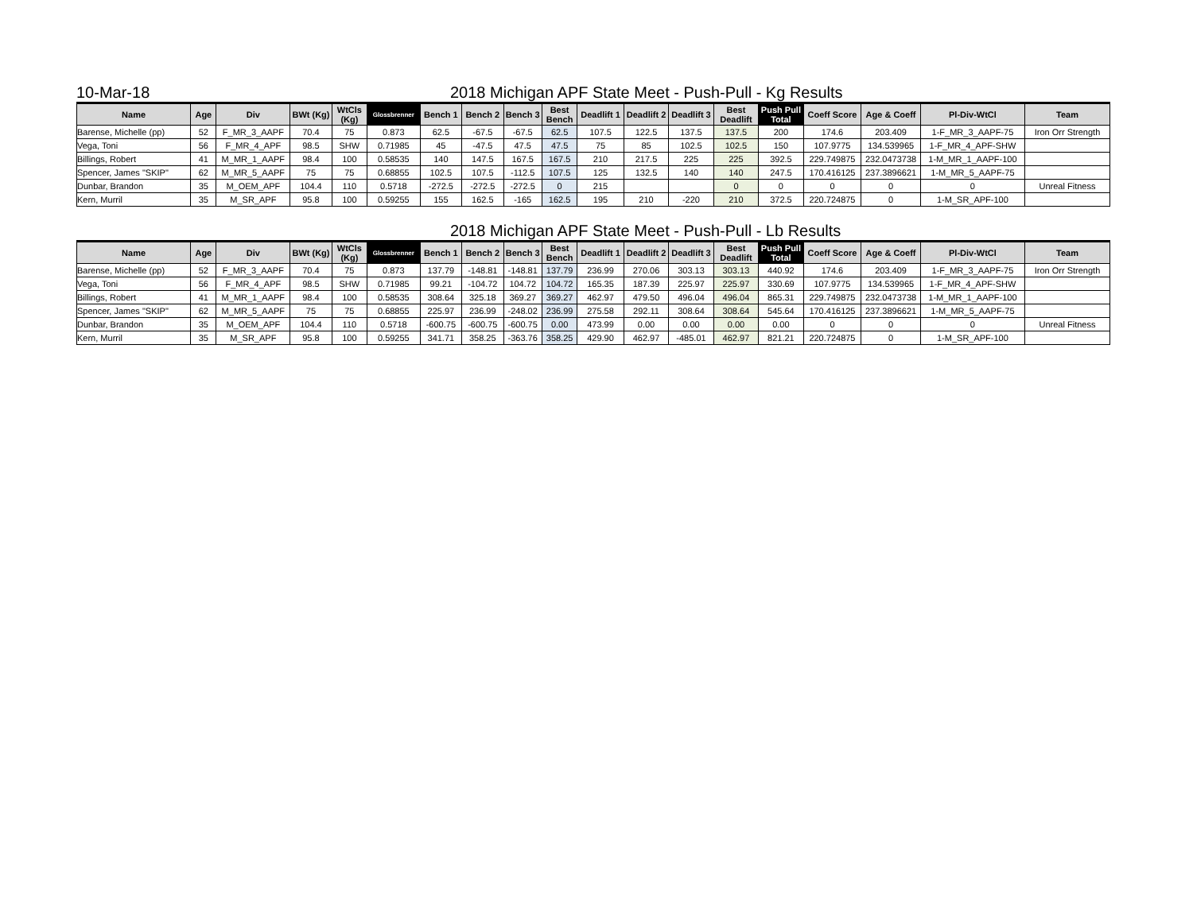10-Mar-18 2018 Michigan APF State Meet - Push-Pull - Kg Results
| Name | Age | Div | BWt (Kg) | WtCls (Kg) | Glossbrenner | Bench 1 | Bench 2 | Bench 3 | Best Bench | Deadlift 1 | Deadlift 2 | Deadlift 3 | Best Deadlift | Push Pull Total | Coeff Score | Age & Coeff | Pl-Div-WtCl | Team |
| --- | --- | --- | --- | --- | --- | --- | --- | --- | --- | --- | --- | --- | --- | --- | --- | --- | --- | --- |
| Barense, Michelle (pp) | 52 | F_MR_3_AAPF | 70.4 | 75 | 0.873 | 62.5 | -67.5 | -67.5 | 62.5 | 107.5 | 122.5 | 137.5 | 137.5 | 200 | 174.6 | 203.409 | 1-F_MR_3_AAPF-75 | Iron Orr Strength |
| Vega, Toni | 56 | F_MR_4_APF | 98.5 | SHW | 0.71985 | 45 | -47.5 | 47.5 | 47.5 | 75 | 85 | 102.5 | 102.5 | 150 | 107.9775 | 134.539965 | 1-F_MR_4_APF-SHW | |
| Billings, Robert | 41 | M_MR_1_AAPF | 98.4 | 100 | 0.58535 | 140 | 147.5 | 167.5 | 167.5 | 210 | 217.5 | 225 | 225 | 392.5 | 229.749875 | 232.0473738 | 1-M_MR_1_AAPF-100 | |
| Spencer, James "SKIP" | 62 | M_MR_5_AAPF | 75 | 75 | 0.68855 | 102.5 | 107.5 | -112.5 | 107.5 | 125 | 132.5 | 140 | 140 | 247.5 | 170.416125 | 237.3896621 | 1-M_MR_5_AAPF-75 | |
| Dunbar, Brandon | 35 | M_OEM_APF | 104.4 | 110 | 0.5718 | -272.5 | -272.5 | -272.5 | 0 | 215 | | | 0 | 0 | 0 | 0 | 0 | Unreal Fitness |
| Kern, Murril | 35 | M_SR_APF | 95.8 | 100 | 0.59255 | 155 | 162.5 | -165 | 162.5 | 195 | 210 | -220 | 210 | 372.5 | 220.724875 | 0 | 1-M_SR_APF-100 | |
2018 Michigan APF State Meet - Push-Pull - Lb Results
| Name | Age | Div | BWt (Kg) | WtCls (Kg) | Glossbrenner | Bench 1 | Bench 2 | Bench 3 | Best Bench | Deadlift 1 | Deadlift 2 | Deadlift 3 | Best Deadlift | Push Pull Total | Coeff Score | Age & Coeff | Pl-Div-WtCl | Team |
| --- | --- | --- | --- | --- | --- | --- | --- | --- | --- | --- | --- | --- | --- | --- | --- | --- | --- | --- |
| Barense, Michelle (pp) | 52 | F_MR_3_AAPF | 70.4 | 75 | 0.873 | 137.79 | -148.81 | -148.81 | 137.79 | 236.99 | 270.06 | 303.13 | 303.13 | 440.92 | 174.6 | 203.409 | 1-F_MR_3_AAPF-75 | Iron Orr Strength |
| Vega, Toni | 56 | F_MR_4_APF | 98.5 | SHW | 0.71985 | 99.21 | -104.72 | 104.72 | 104.72 | 165.35 | 187.39 | 225.97 | 225.97 | 330.69 | 107.9775 | 134.539965 | 1-F_MR_4_APF-SHW | |
| Billings, Robert | 41 | M_MR_1_AAPF | 98.4 | 100 | 0.58535 | 308.64 | 325.18 | 369.27 | 369.27 | 462.97 | 479.50 | 496.04 | 496.04 | 865.31 | 229.749875 | 232.0473738 | 1-M_MR_1_AAPF-100 | |
| Spencer, James "SKIP" | 62 | M_MR_5_AAPF | 75 | 75 | 0.68855 | 225.97 | 236.99 | -248.02 | 236.99 | 275.58 | 292.11 | 308.64 | 308.64 | 545.64 | 170.416125 | 237.3896621 | 1-M_MR_5_AAPF-75 | |
| Dunbar, Brandon | 35 | M_OEM_APF | 104.4 | 110 | 0.5718 | -600.75 | -600.75 | -600.75 | 0.00 | 473.99 | 0.00 | 0.00 | 0.00 | 0.00 | 0 | 0 | 0 | Unreal Fitness |
| Kern, Murril | 35 | M_SR_APF | 95.8 | 100 | 0.59255 | 341.71 | 358.25 | -363.76 | 358.25 | 429.90 | 462.97 | -485.01 | 462.97 | 821.21 | 220.724875 | 0 | 1-M_SR_APF-100 | |